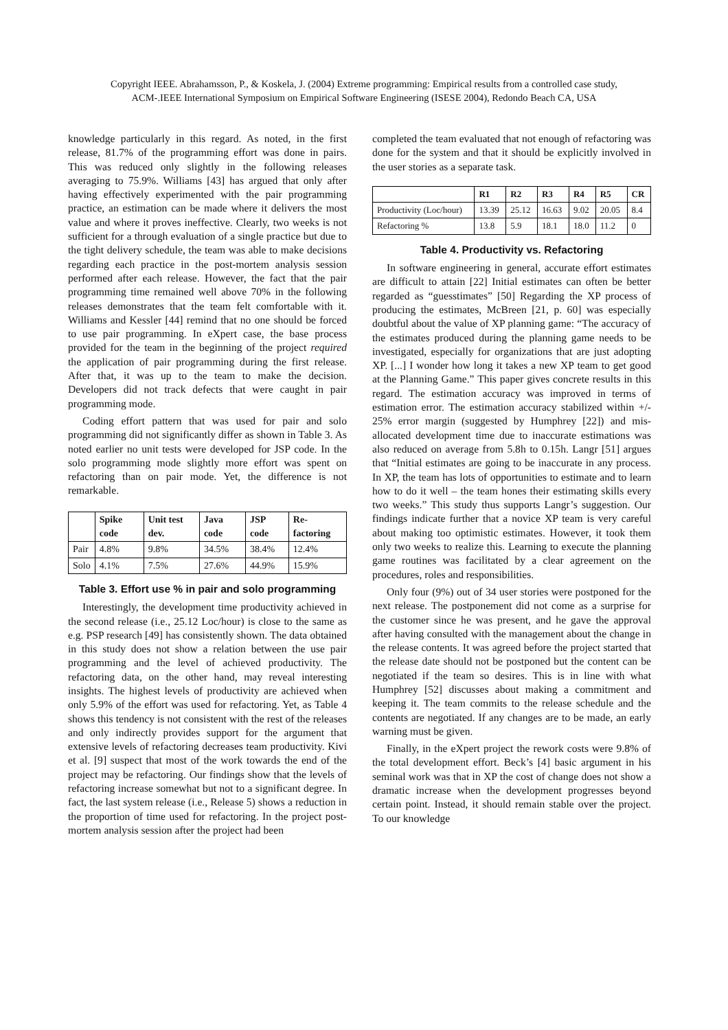Copyright IEEE. Abrahamsson, P., & Koskela, J. (2004) Extreme programming: Empirical results from a controlled case study,
ACM-.IEEE International Symposium on Empirical Software Engineering (ISESE 2004), Redondo Beach CA, USA
knowledge particularly in this regard. As noted, in the first release, 81.7% of the programming effort was done in pairs. This was reduced only slightly in the following releases averaging to 75.9%. Williams [43] has argued that only after having effectively experimented with the pair programming practice, an estimation can be made where it delivers the most value and where it proves ineffective. Clearly, two weeks is not sufficient for a through evaluation of a single practice but due to the tight delivery schedule, the team was able to make decisions regarding each practice in the post-mortem analysis session performed after each release. However, the fact that the pair programming time remained well above 70% in the following releases demonstrates that the team felt comfortable with it. Williams and Kessler [44] remind that no one should be forced to use pair programming. In eXpert case, the base process provided for the team in the beginning of the project required the application of pair programming during the first release. After that, it was up to the team to make the decision. Developers did not track defects that were caught in pair programming mode.
Coding effort pattern that was used for pair and solo programming did not significantly differ as shown in Table 3. As noted earlier no unit tests were developed for JSP code. In the solo programming mode slightly more effort was spent on refactoring than on pair mode. Yet, the difference is not remarkable.
| | Spike code | Unit test dev. | Java code | JSP code | Re-factoring |
| --- | --- | --- | --- | --- | --- |
| Pair | 4.8% | 9.8% | 34.5% | 38.4% | 12.4% |
| Solo | 4.1% | 7.5% | 27.6% | 44.9% | 15.9% |
Table 3. Effort use % in pair and solo programming
Interestingly, the development time productivity achieved in the second release (i.e., 25.12 Loc/hour) is close to the same as e.g. PSP research [49] has consistently shown. The data obtained in this study does not show a relation between the use pair programming and the level of achieved productivity. The refactoring data, on the other hand, may reveal interesting insights. The highest levels of productivity are achieved when only 5.9% of the effort was used for refactoring. Yet, as Table 4 shows this tendency is not consistent with the rest of the releases and only indirectly provides support for the argument that extensive levels of refactoring decreases team productivity. Kivi et al. [9] suspect that most of the work towards the end of the project may be refactoring. Our findings show that the levels of refactoring increase somewhat but not to a significant degree. In fact, the last system release (i.e., Release 5) shows a reduction in the proportion of time used for refactoring. In the project post-mortem analysis session after the project had been
completed the team evaluated that not enough of refactoring was done for the system and that it should be explicitly involved in the user stories as a separate task.
| | R1 | R2 | R3 | R4 | R5 | CR |
| --- | --- | --- | --- | --- | --- | --- |
| Productivity (Loc/hour) | 13.39 | 25.12 | 16.63 | 9.02 | 20.05 | 8.4 |
| Refactoring % | 13.8 | 5.9 | 18.1 | 18.0 | 11.2 | 0 |
Table 4. Productivity vs. Refactoring
In software engineering in general, accurate effort estimates are difficult to attain [22] Initial estimates can often be better regarded as “guesstimates” [50] Regarding the XP process of producing the estimates, McBreen [21, p. 60] was especially doubtful about the value of XP planning game: “The accuracy of the estimates produced during the planning game needs to be investigated, especially for organizations that are just adopting XP. [...] I wonder how long it takes a new XP team to get good at the Planning Game.” This paper gives concrete results in this regard. The estimation accuracy was improved in terms of estimation error. The estimation accuracy stabilized within +/- 25% error margin (suggested by Humphrey [22]) and mis-allocated development time due to inaccurate estimations was also reduced on average from 5.8h to 0.15h. Langr [51] argues that “Initial estimates are going to be inaccurate in any process. In XP, the team has lots of opportunities to estimate and to learn how to do it well – the team hones their estimating skills every two weeks.” This study thus supports Langr’s suggestion. Our findings indicate further that a novice XP team is very careful about making too optimistic estimates. However, it took them only two weeks to realize this. Learning to execute the planning game routines was facilitated by a clear agreement on the procedures, roles and responsibilities.
Only four (9%) out of 34 user stories were postponed for the next release. The postponement did not come as a surprise for the customer since he was present, and he gave the approval after having consulted with the management about the change in the release contents. It was agreed before the project started that the release date should not be postponed but the content can be negotiated if the team so desires. This is in line with what Humphrey [52] discusses about making a commitment and keeping it. The team commits to the release schedule and the contents are negotiated. If any changes are to be made, an early warning must be given.
Finally, in the eXpert project the rework costs were 9.8% of the total development effort. Beck’s [4] basic argument in his seminal work was that in XP the cost of change does not show a dramatic increase when the development progresses beyond certain point. Instead, it should remain stable over the project. To our knowledge